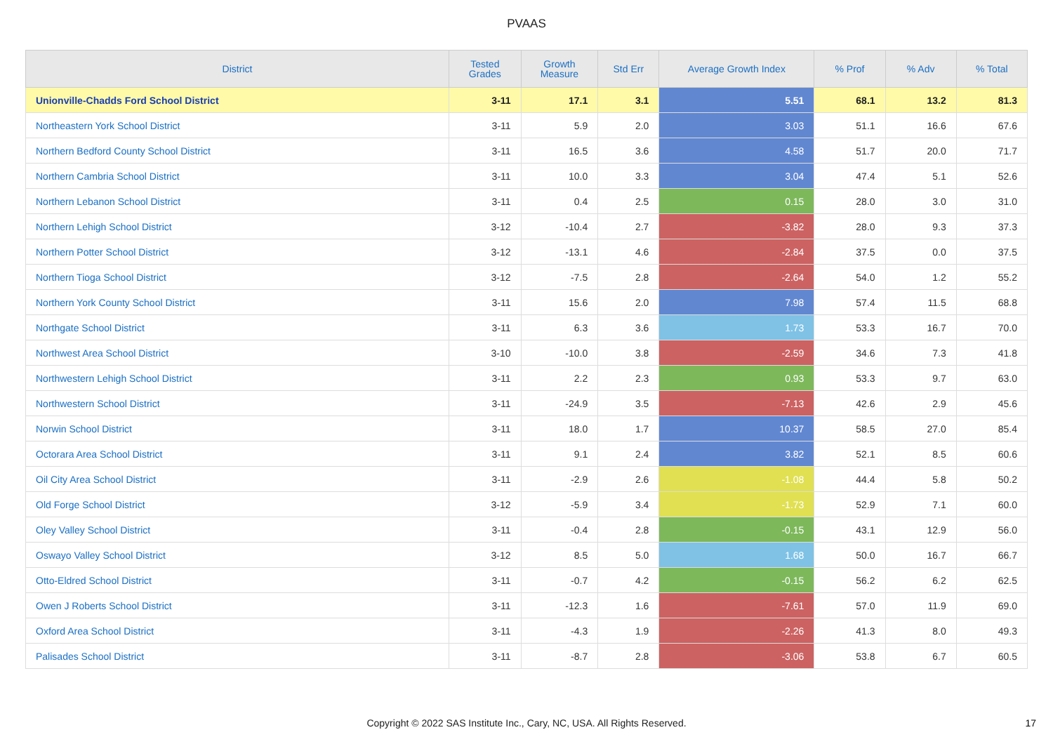PVAAS
| District | Tested Grades | Growth Measure | Std Err | Average Growth Index | % Prof | % Adv | % Total |
| --- | --- | --- | --- | --- | --- | --- | --- |
| Unionville-Chadds Ford School District | 3-11 | 17.1 | 3.1 | 5.51 | 68.1 | 13.2 | 81.3 |
| Northeastern York School District | 3-11 | 5.9 | 2.0 | 3.03 | 51.1 | 16.6 | 67.6 |
| Northern Bedford County School District | 3-11 | 16.5 | 3.6 | 4.58 | 51.7 | 20.0 | 71.7 |
| Northern Cambria School District | 3-11 | 10.0 | 3.3 | 3.04 | 47.4 | 5.1 | 52.6 |
| Northern Lebanon School District | 3-11 | 0.4 | 2.5 | 0.15 | 28.0 | 3.0 | 31.0 |
| Northern Lehigh School District | 3-12 | -10.4 | 2.7 | -3.82 | 28.0 | 9.3 | 37.3 |
| Northern Potter School District | 3-12 | -13.1 | 4.6 | -2.84 | 37.5 | 0.0 | 37.5 |
| Northern Tioga School District | 3-12 | -7.5 | 2.8 | -2.64 | 54.0 | 1.2 | 55.2 |
| Northern York County School District | 3-11 | 15.6 | 2.0 | 7.98 | 57.4 | 11.5 | 68.8 |
| Northgate School District | 3-11 | 6.3 | 3.6 | 1.73 | 53.3 | 16.7 | 70.0 |
| Northwest Area School District | 3-10 | -10.0 | 3.8 | -2.59 | 34.6 | 7.3 | 41.8 |
| Northwestern Lehigh School District | 3-11 | 2.2 | 2.3 | 0.93 | 53.3 | 9.7 | 63.0 |
| Northwestern School District | 3-11 | -24.9 | 3.5 | -7.13 | 42.6 | 2.9 | 45.6 |
| Norwin School District | 3-11 | 18.0 | 1.7 | 10.37 | 58.5 | 27.0 | 85.4 |
| Octorara Area School District | 3-11 | 9.1 | 2.4 | 3.82 | 52.1 | 8.5 | 60.6 |
| Oil City Area School District | 3-11 | -2.9 | 2.6 | -1.08 | 44.4 | 5.8 | 50.2 |
| Old Forge School District | 3-12 | -5.9 | 3.4 | -1.73 | 52.9 | 7.1 | 60.0 |
| Oley Valley School District | 3-11 | -0.4 | 2.8 | -0.15 | 43.1 | 12.9 | 56.0 |
| Oswayo Valley School District | 3-12 | 8.5 | 5.0 | 1.68 | 50.0 | 16.7 | 66.7 |
| Otto-Eldred School District | 3-11 | -0.7 | 4.2 | -0.15 | 56.2 | 6.2 | 62.5 |
| Owen J Roberts School District | 3-11 | -12.3 | 1.6 | -7.61 | 57.0 | 11.9 | 69.0 |
| Oxford Area School District | 3-11 | -4.3 | 1.9 | -2.26 | 41.3 | 8.0 | 49.3 |
| Palisades School District | 3-11 | -8.7 | 2.8 | -3.06 | 53.8 | 6.7 | 60.5 |
Copyright © 2022 SAS Institute Inc., Cary, NC, USA. All Rights Reserved.
17